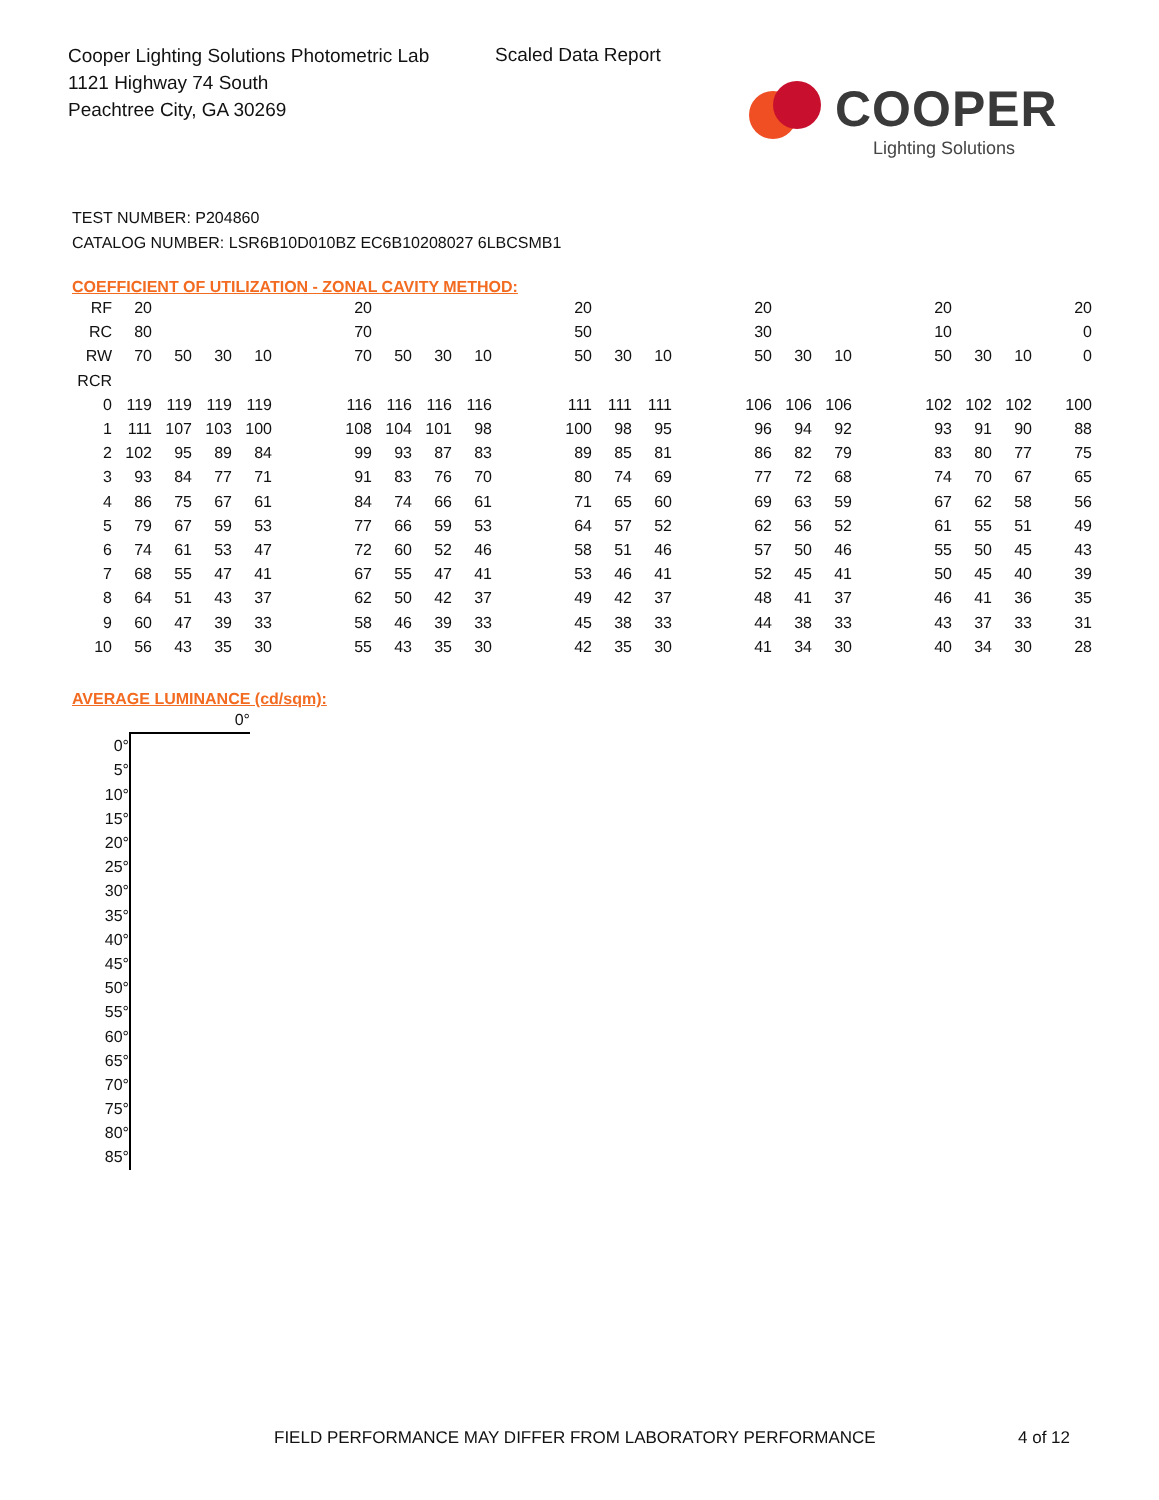Cooper Lighting Solutions Photometric Lab
1121 Highway 74 South
Peachtree City, GA 30269
Scaled Data Report
COOPER
Lighting Solutions
TEST NUMBER: P204860
CATALOG NUMBER: LSR6B10D010BZ EC6B10208027 6LBCSMB1
COEFFICIENT OF UTILIZATION - ZONAL CAVITY METHOD:
| RF | 20 | | | | | 20 | | | | | 20 | | | | 20 | | | | 20 | | | 20 |
| RC | 80 | | | | | 70 | | | | | 50 | | | | 30 | | | | 10 | | | 0 |
| RW | 70 | 50 | 30 | 10 | | 70 | 50 | 30 | 10 | | 50 | 30 | 10 | | 50 | 30 | 10 | | 50 | 30 | 10 | 0 |
| RCR | | | | | | | | | | | | | | | | | | | | | | |
| 0 | 119 | 119 | 119 | 119 | | 116 | 116 | 116 | 116 | | 111 | 111 | 111 | | 106 | 106 | 106 | | 102 | 102 | 102 | 100 |
| 1 | 111 | 107 | 103 | 100 | | 108 | 104 | 101 | 98 | | 100 | 98 | 95 | | 96 | 94 | 92 | | 93 | 91 | 90 | 88 |
| 2 | 102 | 95 | 89 | 84 | | 99 | 93 | 87 | 83 | | 89 | 85 | 81 | | 86 | 82 | 79 | | 83 | 80 | 77 | 75 |
| 3 | 93 | 84 | 77 | 71 | | 91 | 83 | 76 | 70 | | 80 | 74 | 69 | | 77 | 72 | 68 | | 74 | 70 | 67 | 65 |
| 4 | 86 | 75 | 67 | 61 | | 84 | 74 | 66 | 61 | | 71 | 65 | 60 | | 69 | 63 | 59 | | 67 | 62 | 58 | 56 |
| 5 | 79 | 67 | 59 | 53 | | 77 | 66 | 59 | 53 | | 64 | 57 | 52 | | 62 | 56 | 52 | | 61 | 55 | 51 | 49 |
| 6 | 74 | 61 | 53 | 47 | | 72 | 60 | 52 | 46 | | 58 | 51 | 46 | | 57 | 50 | 46 | | 55 | 50 | 45 | 43 |
| 7 | 68 | 55 | 47 | 41 | | 67 | 55 | 47 | 41 | | 53 | 46 | 41 | | 52 | 45 | 41 | | 50 | 45 | 40 | 39 |
| 8 | 64 | 51 | 43 | 37 | | 62 | 50 | 42 | 37 | | 49 | 42 | 37 | | 48 | 41 | 37 | | 46 | 41 | 36 | 35 |
| 9 | 60 | 47 | 39 | 33 | | 58 | 46 | 39 | 33 | | 45 | 38 | 33 | | 44 | 38 | 33 | | 43 | 37 | 33 | 31 |
| 10 | 56 | 43 | 35 | 30 | | 55 | 43 | 35 | 30 | | 42 | 35 | 30 | | 41 | 34 | 30 | | 40 | 34 | 30 | 28 |
AVERAGE LUMINANCE (cd/sqm):
| | 0° |
| 0° | |
| 5° | |
| 10° | |
| 15° | |
| 20° | |
| 25° | |
| 30° | |
| 35° | |
| 40° | |
| 45° | |
| 50° | |
| 55° | |
| 60° | |
| 65° | |
| 70° | |
| 75° | |
| 80° | |
| 85° | |
FIELD PERFORMANCE MAY DIFFER FROM LABORATORY PERFORMANCE
4 of 12